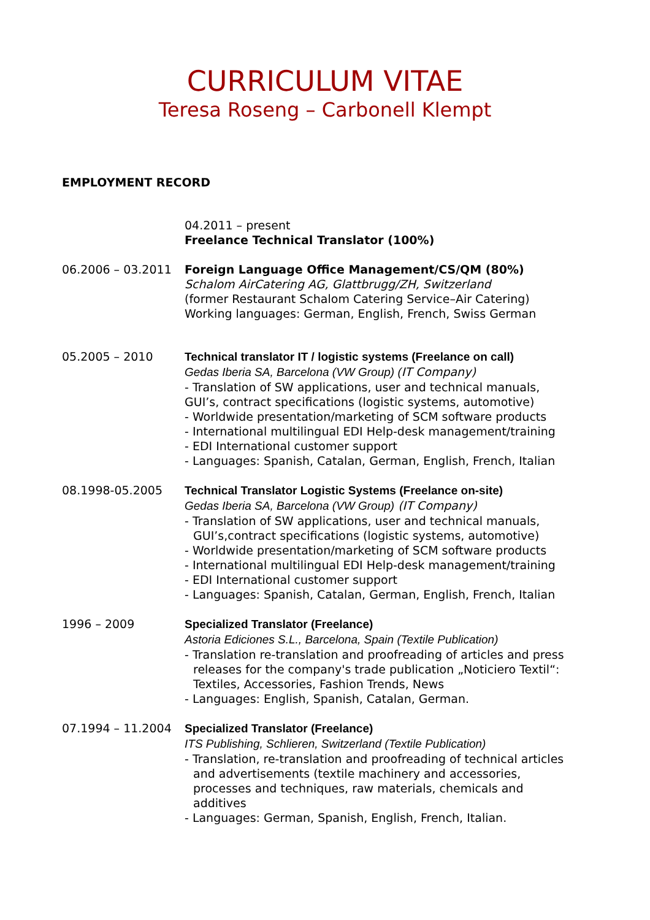CURRICULUM VITAE
Teresa Roseng – Carbonell Klempt
EMPLOYMENT RECORD
04.2011 – present
Freelance Technical Translator (100%)
06.2006 – 03.2011 Foreign Language Office Management/CS/QM (80%)
Schalom AirCatering AG, Glattbrugg/ZH, Switzerland
(former Restaurant Schalom Catering Service–Air Catering)
Working languages: German, English, French, Swiss German
05.2005 – 2010 Technical translator IT / logistic systems (Freelance on call)
Gedas Iberia SA, Barcelona (VW Group) (IT Company)
- Translation of SW applications, user and technical manuals,
GUI’s, contract specifications (logistic systems, automotive)
- Worldwide presentation/marketing of SCM software products
- International multilingual EDI Help-desk management/training
- EDI International customer support
- Languages: Spanish, Catalan, German, English, French, Italian
08.1998-05.2005 Technical Translator Logistic Systems (Freelance on-site)
Gedas Iberia SA, Barcelona (VW Group) (IT Company)
- Translation of SW applications, user and technical manuals,
GUI’s,contract specifications (logistic systems, automotive)
- Worldwide presentation/marketing of SCM software products
- International multilingual EDI Help-desk management/training
- EDI International customer support
- Languages: Spanish, Catalan, German, English, French, Italian
1996 – 2009 Specialized Translator (Freelance)
Astoria Ediciones S.L., Barcelona, Spain (Textile Publication)
- Translation re-translation and proofreading of articles and press
releases for the company's trade publication „Noticiero Textil“:
Textiles, Accessories, Fashion Trends, News
- Languages: English, Spanish, Catalan, German.
07.1994 – 11.2004 Specialized Translator (Freelance)
ITS Publishing, Schlieren, Switzerland (Textile Publication)
- Translation, re-translation and proofreading of technical articles
and advertisements (textile machinery and accessories,
processes and techniques, raw materials, chemicals and
additives
- Languages: German, Spanish, English, French, Italian.